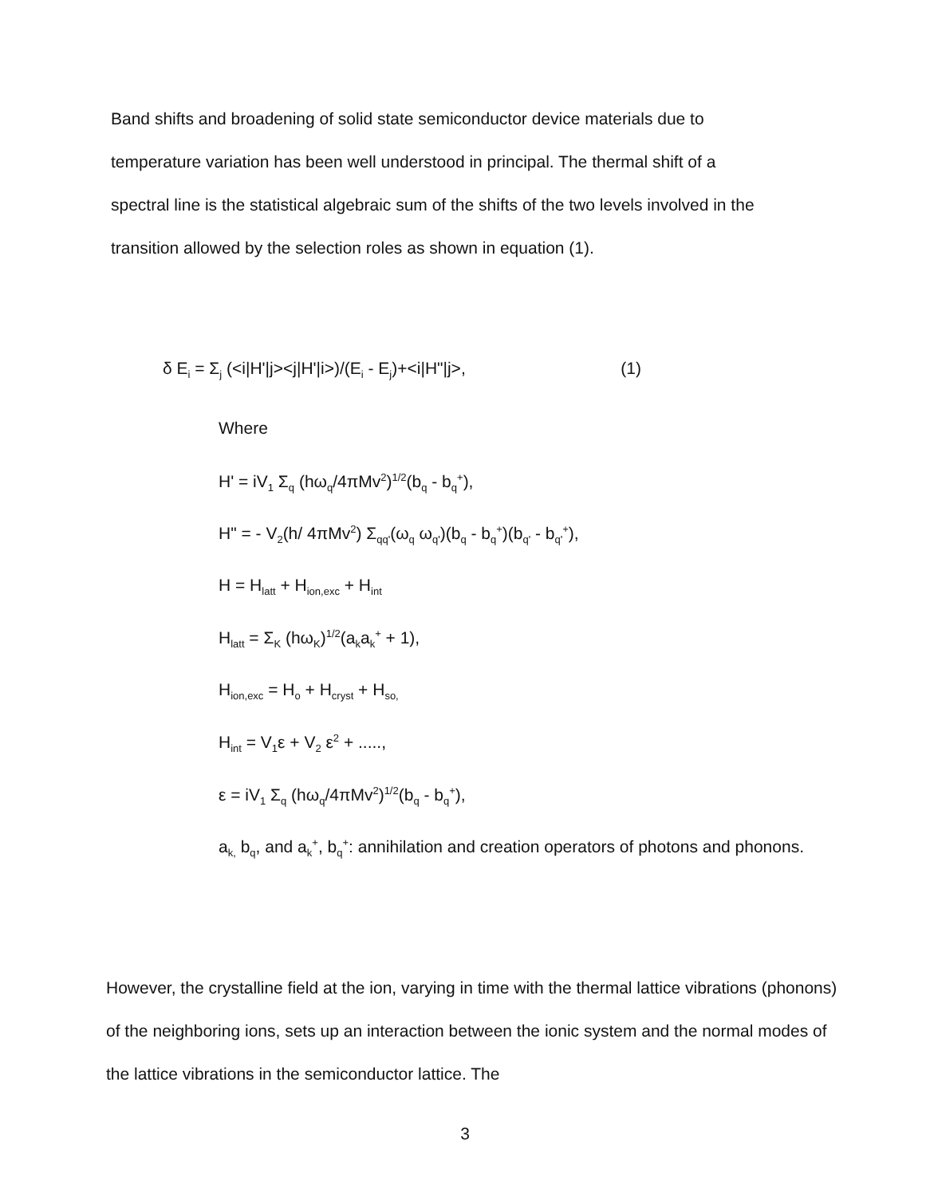Band shifts and broadening of solid state semiconductor device materials due to temperature variation has been well understood in principal. The thermal shift of a spectral line is the statistical algebraic sum of the shifts of the two levels involved in the transition allowed by the selection roles as shown in equation (1).
δ E<sub>i</sub> = Σ<sub>j</sub> (<i|H'|j><j|H'|i>)/(E<sub>i</sub> - E<sub>j</sub>)+<i|H"|j>, (1)
Where
H' = iV<sub>1</sub> Σ<sub>q</sub> (hω<sub>q</sub>/4πMv<sup>2</sup>)<sup>1/2</sup>(b<sub>q</sub> - b<sub>q</sub><sup>+</sup>),
H" = - V<sub>2</sub>(h/ 4πMv<sup>2</sup>) Σ<sub>qq'</sub>(ω<sub>q</sub> ω<sub>q'</sub>)(b<sub>q</sub> - b<sub>q</sub><sup>+</sup>)(b<sub>q'</sub> - b<sub>q'</sub><sup>+</sup>),
H = H<sub>latt</sub> + H<sub>ion,exc</sub> + H<sub>int</sub>
H<sub>latt</sub> = Σ<sub>K</sub> (hω<sub>K</sub>)<sup>1/2</sup>(a<sub>k</sub>a<sub>k</sub><sup>+</sup> + 1),
H<sub>ion,exc</sub> = H<sub>o</sub> + H<sub>cryst</sub> + H<sub>so,</sub>
H<sub>int</sub> = V<sub>1</sub>ε + V<sub>2</sub> ε<sup>2</sup> + .....,
ε = iV<sub>1</sub> Σ<sub>q</sub> (hω<sub>q</sub>/4πMv<sup>2</sup>)<sup>1/2</sup>(b<sub>q</sub> - b<sub>q</sub><sup>+</sup>),
a<sub>k,</sub> b<sub>q</sub>, and a<sub>k</sub><sup>+</sup>, b<sub>q</sub><sup>+</sup>: annihilation and creation operators of photons and phonons.
However, the crystalline field at the ion, varying in time with the thermal lattice vibrations (phonons) of the neighboring ions, sets up an interaction between the ionic system and the normal modes of the lattice vibrations in the semiconductor lattice. The
3